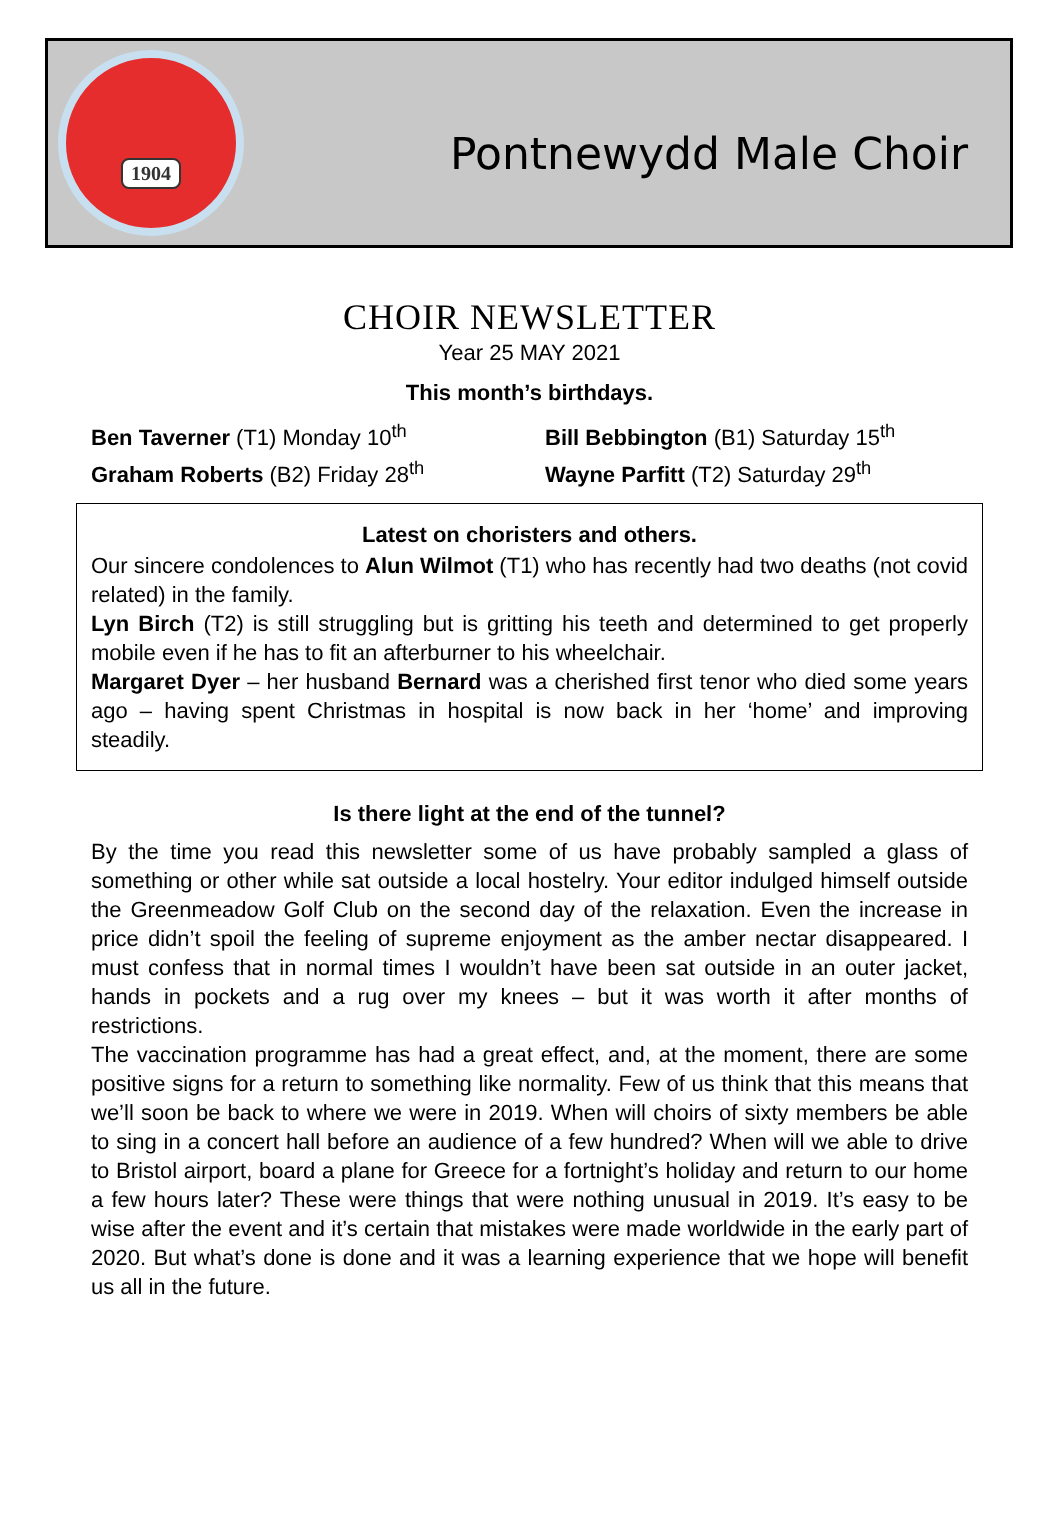1904
Pontnewydd Male Choir
CHOIR NEWSLETTER
Year 25 MAY 2021
This month’s birthdays.
Ben Taverner (T1) Monday 10<sup>th</sup>
Graham Roberts (B2) Friday 28<sup>th</sup>
Bill Bebbington (B1) Saturday 15<sup>th</sup>
Wayne Parfitt (T2) Saturday 29<sup>th</sup>
Latest on choristers and others.
Our sincere condolences to Alun Wilmot (T1) who has recently had two deaths (not covid related) in the family.
Lyn Birch (T2) is still struggling but is gritting his teeth and determined to get properly mobile even if he has to fit an afterburner to his wheelchair.
Margaret Dyer – her husband Bernard was a cherished first tenor who died some years ago – having spent Christmas in hospital is now back in her ‘home’ and improving steadily.
Is there light at the end of the tunnel?
By the time you read this newsletter some of us have probably sampled a glass of something or other while sat outside a local hostelry. Your editor indulged himself outside the Greenmeadow Golf Club on the second day of the relaxation. Even the increase in price didn’t spoil the feeling of supreme enjoyment as the amber nectar disappeared. I must confess that in normal times I wouldn’t have been sat outside in an outer jacket, hands in pockets and a rug over my knees – but it was worth it after months of restrictions.
The vaccination programme has had a great effect, and, at the moment, there are some positive signs for a return to something like normality. Few of us think that this means that we’ll soon be back to where we were in 2019. When will choirs of sixty members be able to sing in a concert hall before an audience of a few hundred? When will we able to drive to Bristol airport, board a plane for Greece for a fortnight’s holiday and return to our home a few hours later? These were things that were nothing unusual in 2019. It’s easy to be wise after the event and it’s certain that mistakes were made worldwide in the early part of 2020. But what’s done is done and it was a learning experience that we hope will benefit us all in the future.